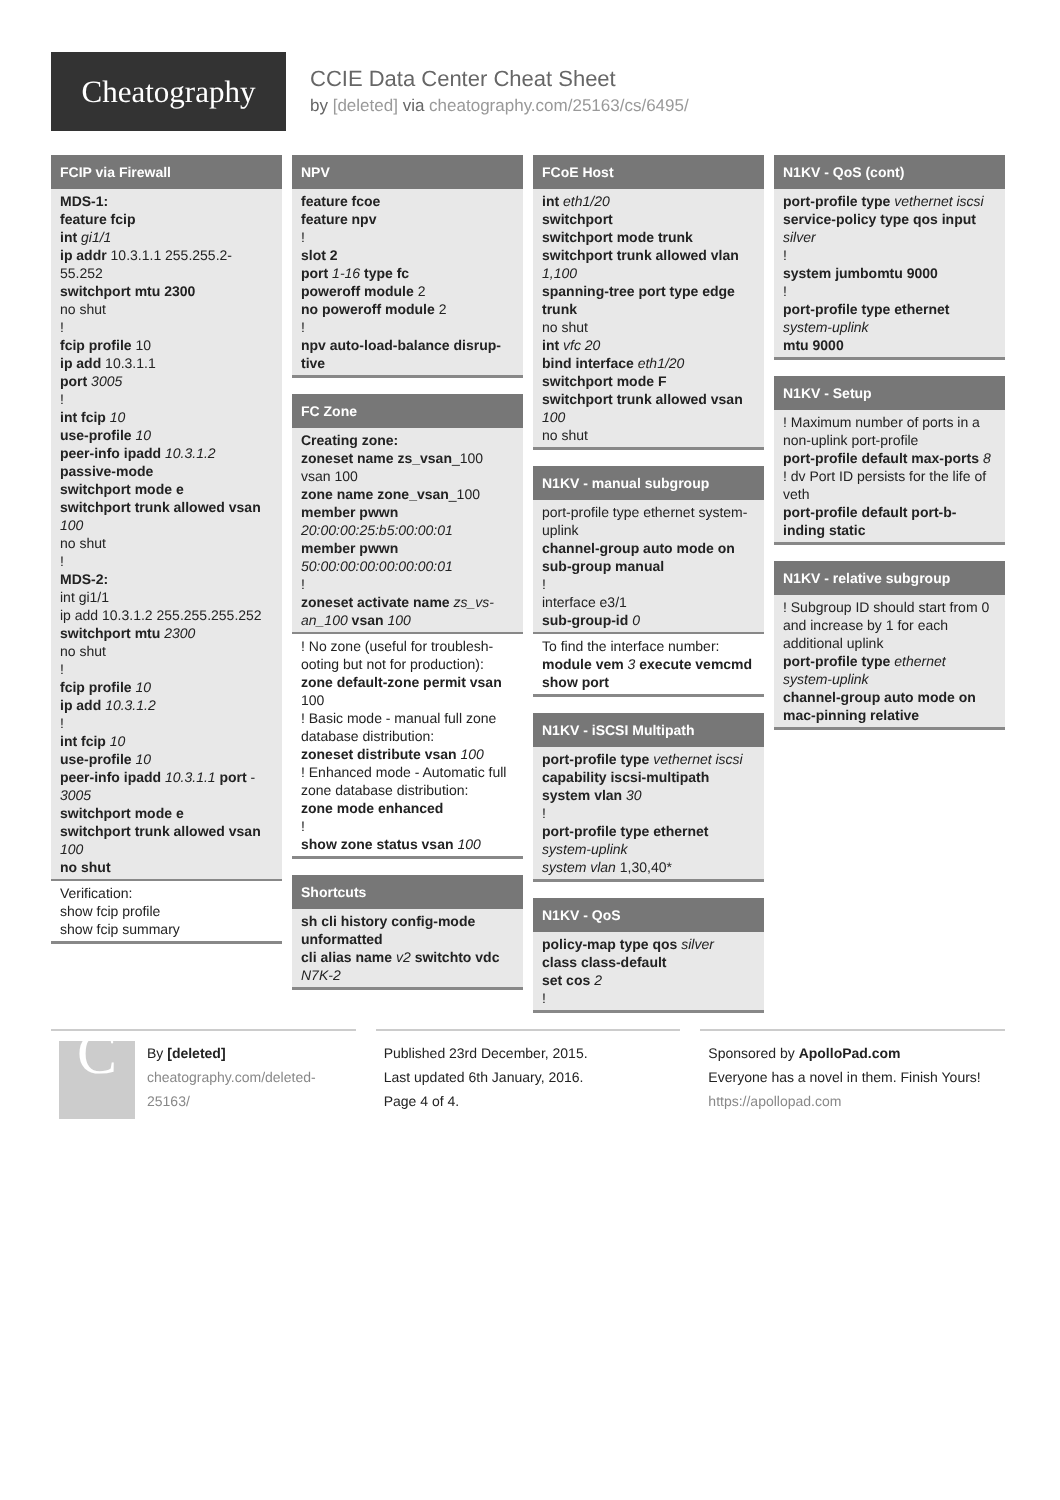Cheatography
CCIE Data Center Cheat Sheet
by [deleted] via cheatography.com/25163/cs/6495/
FCIP via Firewall
MDS-1:
feature fcip
int gi1/1
ip addr 10.3.1.1 255.255.2-55.252
switchport mtu 2300
no shut
!
fcip profile 10
ip add 10.3.1.1
port 3005
!
int fcip 10
use-profile 10
peer-info ipadd 10.3.1.2
passive-mode
switchport mode e
switchport trunk allowed vsan 100
no shut
!
MDS-2:
int gi1/1
ip add 10.3.1.2 255.255.255.252
switchport mtu 2300
no shut
!
fcip profile 10
ip add 10.3.1.2
!
int fcip 10
use-profile 10
peer-info ipadd 10.3.1.1 port - 3005
switchport mode e
switchport trunk allowed vsan 100
no shut
Verification:
show fcip profile
show fcip summary
NPV
feature fcoe
feature npv
!
slot 2
port 1-16 type fc
poweroff module 2
no poweroff module 2
!
npv auto-load-balance disrup-tive
FC Zone
Creating zone:
zoneset name zs_vsan_100 vsan 100
zone name zone_vsan_100
member pwwn
20:00:00:25:b5:00:00:01
member pwwn
50:00:00:00:00:00:00:01
!
zoneset activate name zs_vs-an_100 vsan 100
! No zone (useful for troublesh-ooting but not for production):
zone default-zone permit vsan 100
! Basic mode - manual full zone database distribution:
zoneset distribute vsan 100
! Enhanced mode - Automatic full zone database distribution:
zone mode enhanced
!
show zone status vsan 100
Shortcuts
sh cli history config-mode unformatted
cli alias name v2 switchto vdc N7K-2
FCoE Host
int eth1/20
switchport
switchport mode trunk
switchport trunk allowed vlan 1,100
spanning-tree port type edge trunk
no shut
int vfc 20
bind interface eth1/20
switchport mode F
switchport trunk allowed vsan 100
no shut
N1KV - manual subgroup
port-profile type ethernet system-uplink
channel-group auto mode on sub-group manual
!
interface e3/1
sub-group-id 0
To find the interface number:
module vem 3 execute vemcmd show port
N1KV - iSCSI Multipath
port-profile type vethernet iscsi
capability iscsi-multipath
system vlan 30
!
port-profile type ethernet
system-uplink
system vlan 1,30,40*
N1KV - QoS
policy-map type qos silver
class class-default
set cos 2
!
N1KV - QoS (cont)
port-profile type vethernet iscsi
service-policy type qos input silver
!
system jumbomtu 9000
!
port-profile type ethernet system-uplink
mtu 9000
N1KV - Setup
! Maximum number of ports in a non-uplink port-profile
port-profile default max-ports 8
! dv Port ID persists for the life of veth
port-profile default port-b-inding static
N1KV - relative subgroup
! Subgroup ID should start from 0 and increase by 1 for each additional uplink
port-profile type ethernet system-uplink
channel-group auto mode on mac-pinning relative
C
By [deleted]
cheatography.com/deleted-25163/
Published 23rd December, 2015.
Last updated 6th January, 2016.
Page 4 of 4.
Sponsored by ApolloPad.com
Everyone has a novel in them. Finish Yours!
https://apollopad.com